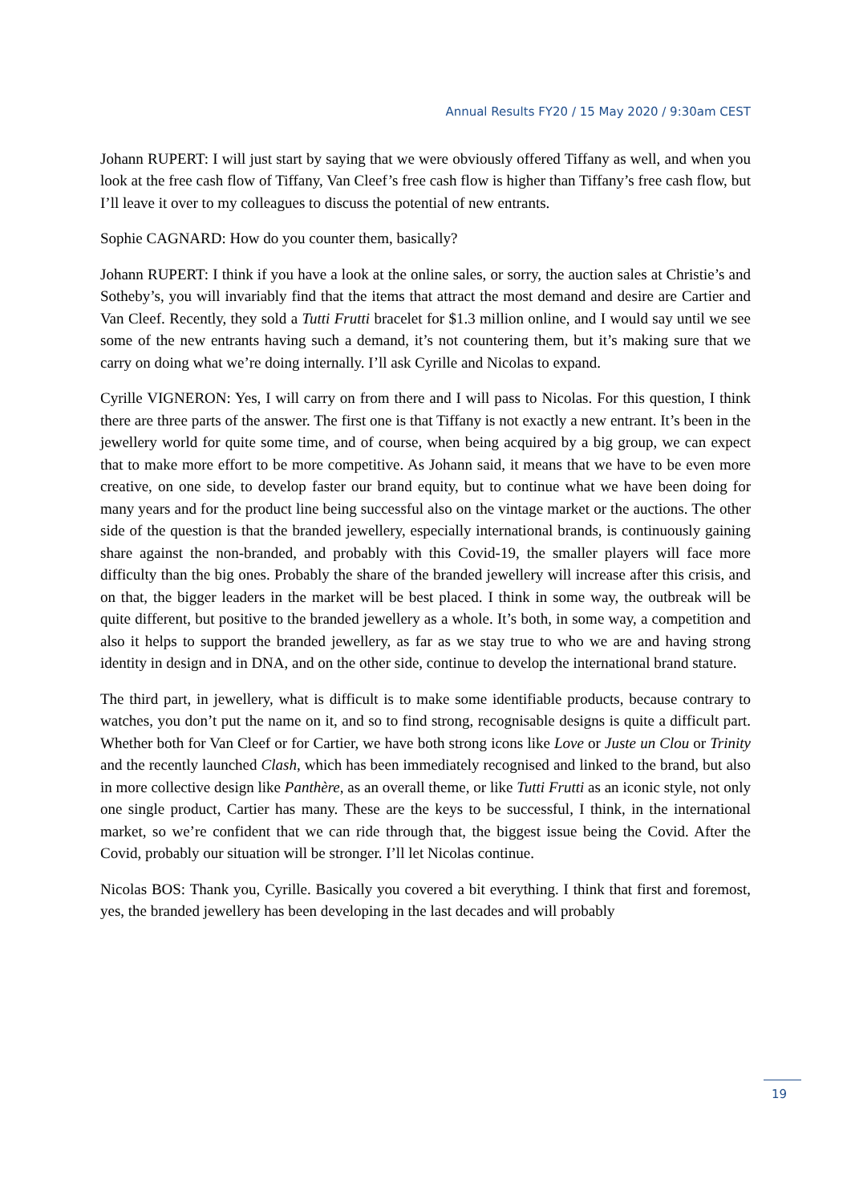Annual Results FY20 / 15 May 2020 / 9:30am CEST
Johann RUPERT: I will just start by saying that we were obviously offered Tiffany as well, and when you look at the free cash flow of Tiffany, Van Cleef’s free cash flow is higher than Tiffany’s free cash flow, but I’ll leave it over to my colleagues to discuss the potential of new entrants.
Sophie CAGNARD: How do you counter them, basically?
Johann RUPERT: I think if you have a look at the online sales, or sorry, the auction sales at Christie’s and Sotheby’s, you will invariably find that the items that attract the most demand and desire are Cartier and Van Cleef. Recently, they sold a Tutti Frutti bracelet for $1.3 million online, and I would say until we see some of the new entrants having such a demand, it’s not countering them, but it’s making sure that we carry on doing what we’re doing internally. I’ll ask Cyrille and Nicolas to expand.
Cyrille VIGNERON: Yes, I will carry on from there and I will pass to Nicolas. For this question, I think there are three parts of the answer. The first one is that Tiffany is not exactly a new entrant. It’s been in the jewellery world for quite some time, and of course, when being acquired by a big group, we can expect that to make more effort to be more competitive. As Johann said, it means that we have to be even more creative, on one side, to develop faster our brand equity, but to continue what we have been doing for many years and for the product line being successful also on the vintage market or the auctions. The other side of the question is that the branded jewellery, especially international brands, is continuously gaining share against the non-branded, and probably with this Covid-19, the smaller players will face more difficulty than the big ones. Probably the share of the branded jewellery will increase after this crisis, and on that, the bigger leaders in the market will be best placed. I think in some way, the outbreak will be quite different, but positive to the branded jewellery as a whole. It’s both, in some way, a competition and also it helps to support the branded jewellery, as far as we stay true to who we are and having strong identity in design and in DNA, and on the other side, continue to develop the international brand stature.
The third part, in jewellery, what is difficult is to make some identifiable products, because contrary to watches, you don’t put the name on it, and so to find strong, recognisable designs is quite a difficult part. Whether both for Van Cleef or for Cartier, we have both strong icons like Love or Juste un Clou or Trinity and the recently launched Clash, which has been immediately recognised and linked to the brand, but also in more collective design like Panthère, as an overall theme, or like Tutti Frutti as an iconic style, not only one single product, Cartier has many. These are the keys to be successful, I think, in the international market, so we’re confident that we can ride through that, the biggest issue being the Covid. After the Covid, probably our situation will be stronger. I’ll let Nicolas continue.
Nicolas BOS: Thank you, Cyrille. Basically you covered a bit everything. I think that first and foremost, yes, the branded jewellery has been developing in the last decades and will probably
19